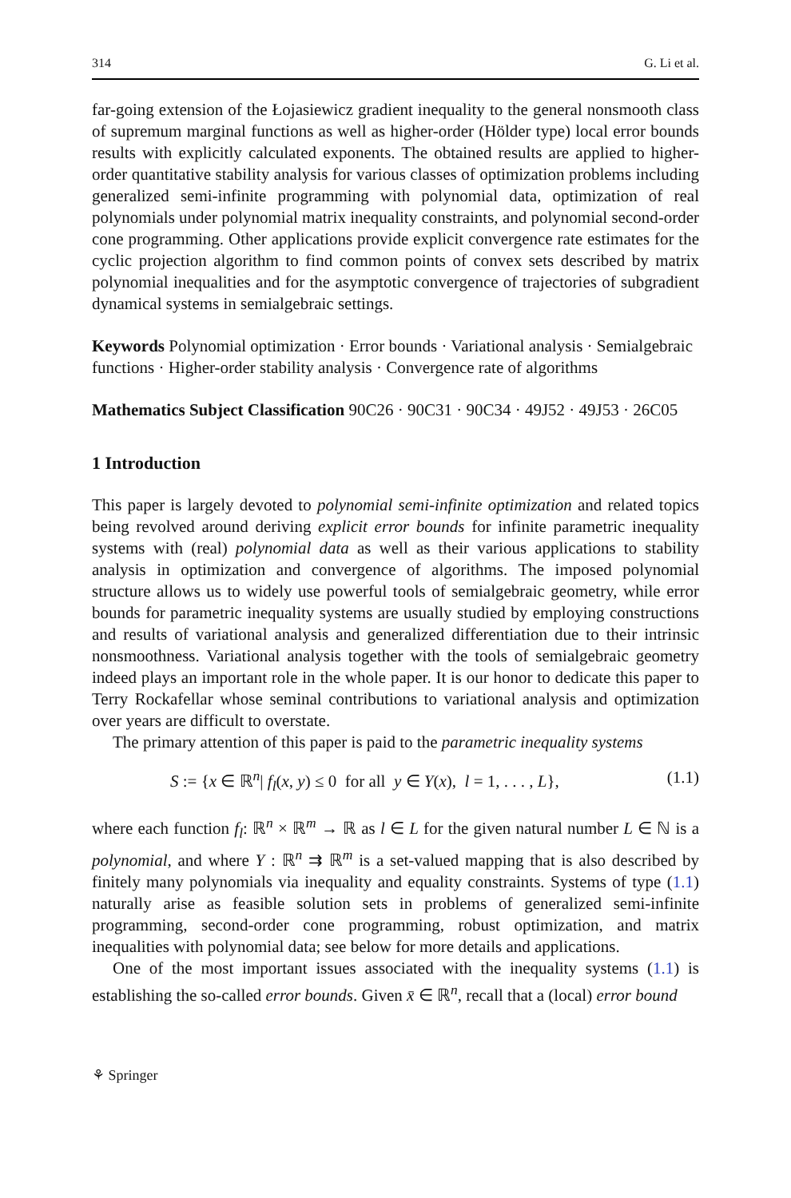314 G. Li et al.
far-going extension of the Łojasiewicz gradient inequality to the general nonsmooth class of supremum marginal functions as well as higher-order (Hölder type) local error bounds results with explicitly calculated exponents. The obtained results are applied to higher-order quantitative stability analysis for various classes of optimization problems including generalized semi-infinite programming with polynomial data, optimization of real polynomials under polynomial matrix inequality constraints, and polynomial second-order cone programming. Other applications provide explicit convergence rate estimates for the cyclic projection algorithm to find common points of convex sets described by matrix polynomial inequalities and for the asymptotic convergence of trajectories of subgradient dynamical systems in semialgebraic settings.
Keywords Polynomial optimization · Error bounds · Variational analysis · Semialgebraic functions · Higher-order stability analysis · Convergence rate of algorithms
Mathematics Subject Classification 90C26 · 90C31 · 90C34 · 49J52 · 49J53 · 26C05
1 Introduction
This paper is largely devoted to polynomial semi-infinite optimization and related topics being revolved around deriving explicit error bounds for infinite parametric inequality systems with (real) polynomial data as well as their various applications to stability analysis in optimization and convergence of algorithms. The imposed polynomial structure allows us to widely use powerful tools of semialgebraic geometry, while error bounds for parametric inequality systems are usually studied by employing constructions and results of variational analysis and generalized differentiation due to their intrinsic nonsmoothness. Variational analysis together with the tools of semialgebraic geometry indeed plays an important role in the whole paper. It is our honor to dedicate this paper to Terry Rockafellar whose seminal contributions to variational analysis and optimization over years are difficult to overstate.
The primary attention of this paper is paid to the parametric inequality systems
S := {x ∈ ℝ<sup>n</sup>| f<sub>l</sub>(x, y) ≤ 0 for all y ∈ Y(x), l = 1, . . . , L}, (1.1)
where each function f<sub>l</sub>: ℝ<sup>n</sup> × ℝ<sup>m</sup> → ℝ as l ∈ L for the given natural number L ∈ ℕ is a polynomial, and where Y : ℝ<sup>n</sup> ⇉ ℝ<sup>m</sup> is a set-valued mapping that is also described by finitely many polynomials via inequality and equality constraints. Systems of type (1.1) naturally arise as feasible solution sets in problems of generalized semi-infinite programming, second-order cone programming, robust optimization, and matrix inequalities with polynomial data; see below for more details and applications.
One of the most important issues associated with the inequality systems (1.1) is establishing the so-called error bounds. Given x̄ ∈ ℝ<sup>n</sup>, recall that a (local) error bound
⚘ Springer